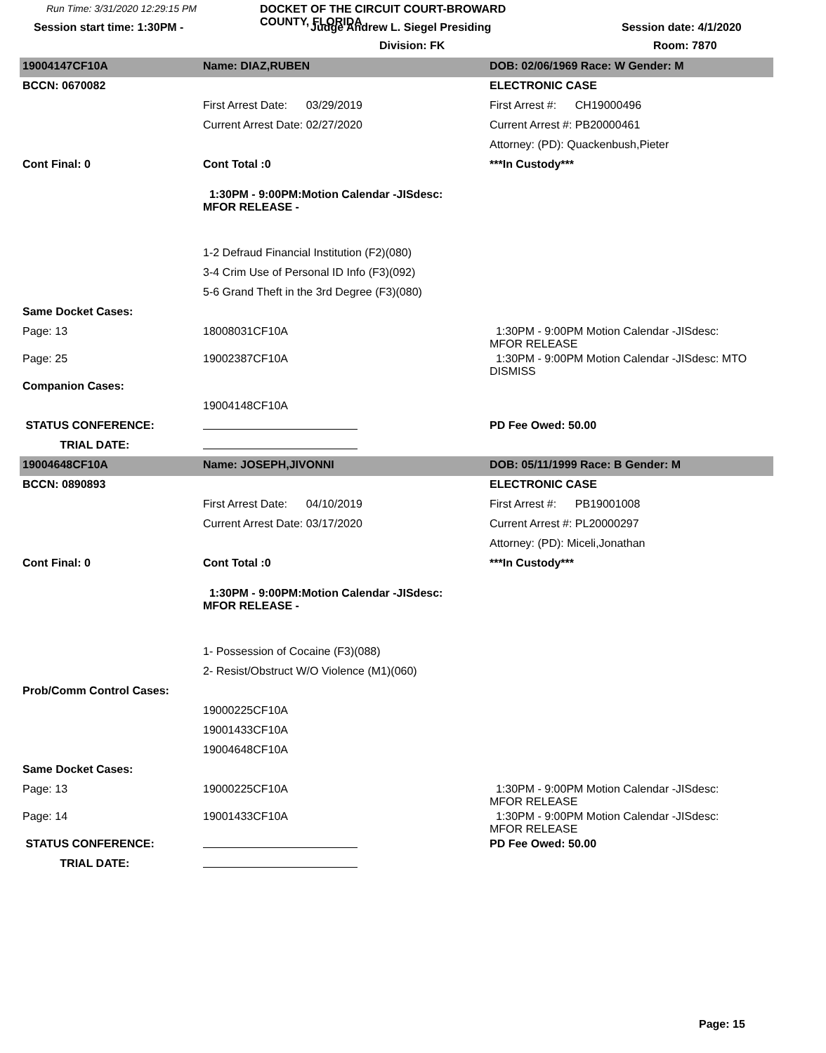Run Time: 3/31/2020 12:29:15 PM
DOCKET OF THE CIRCUIT COURT-BROWARD COUNTY, FLORIDA
Session start time: 1:30PM -
Judge Andrew L. Siegel Presiding
Session date: 4/1/2020
Division: FK
Room: 7870
| 19004147CF10A | Name: DIAZ,RUBEN | DOB: 02/06/1969 Race: W Gender: M |
| BCCN: 0670082 | | ELECTRONIC CASE |
| | First Arrest Date: 03/29/2019 | First Arrest #: CH19000496 |
| | Current Arrest Date: 02/27/2020 | Current Arrest #: PB20000461 |
| | | Attorney: (PD): Quackenbush,Pieter |
| Cont Final: 0 | Cont Total :0 | ***In Custody*** |
| | 1:30PM - 9:00PM:Motion Calendar -JISdesc: MFOR RELEASE - | |
| | 1-2 Defraud Financial Institution (F2)(080) | |
| | 3-4 Crim Use of Personal ID Info (F3)(092) | |
| | 5-6 Grand Theft in the 3rd Degree (F3)(080) | |
| Same Docket Cases: | | |
| Page: 13 | 18008031CF10A | 1:30PM - 9:00PM Motion Calendar -JISdesc: MFOR RELEASE |
| Page: 25 | 19002387CF10A | 1:30PM - 9:00PM Motion Calendar -JISdesc: MTO DISMISS |
| Companion Cases: | | |
| | 19004148CF10A | |
| STATUS CONFERENCE: | | PD Fee Owed: 50.00 |
| TRIAL DATE: | | |
| 19004648CF10A | Name: JOSEPH,JIVONNI | DOB: 05/11/1999 Race: B Gender: M |
| BCCN: 0890893 | | ELECTRONIC CASE |
| | First Arrest Date: 04/10/2019 | First Arrest #: PB19001008 |
| | Current Arrest Date: 03/17/2020 | Current Arrest #: PL20000297 |
| | | Attorney: (PD): Miceli,Jonathan |
| Cont Final: 0 | Cont Total :0 | ***In Custody*** |
| | 1:30PM - 9:00PM:Motion Calendar -JISdesc: MFOR RELEASE - | |
| | 1- Possession of Cocaine (F3)(088) | |
| | 2- Resist/Obstruct W/O Violence (M1)(060) | |
| Prob/Comm Control Cases: | | |
| | 19000225CF10A | |
| | 19001433CF10A | |
| | 19004648CF10A | |
| Same Docket Cases: | | |
| Page: 13 | 19000225CF10A | 1:30PM - 9:00PM Motion Calendar -JISdesc: MFOR RELEASE |
| Page: 14 | 19001433CF10A | 1:30PM - 9:00PM Motion Calendar -JISdesc: MFOR RELEASE |
| STATUS CONFERENCE: | | PD Fee Owed: 50.00 |
| TRIAL DATE: | | |
Page: 15